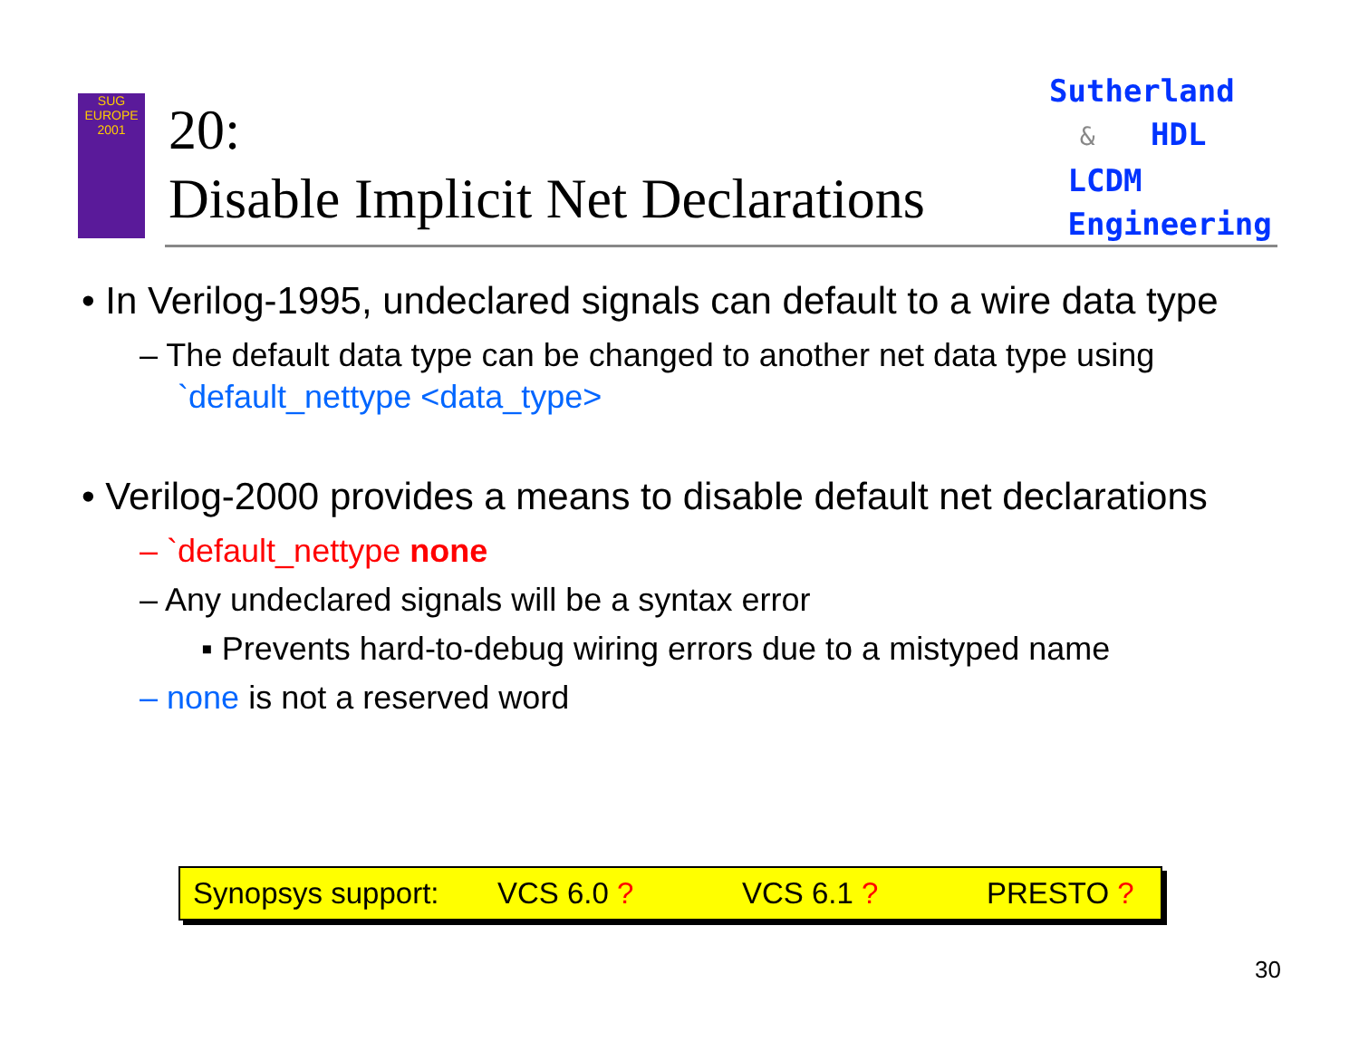SUG
EUROPE
2001
20:
Disable Implicit Net Declarations
Sutherland
& HDL
LCDM
Engineering
• In Verilog-1995, undeclared signals can default to a wire data type
– The default data type can be changed to another net data type using `default_nettype <data_type>
• Verilog-2000 provides a means to disable default net declarations
– `default_nettype none
– Any undeclared signals will be a syntax error
▪ Prevents hard-to-debug wiring errors due to a mistyped name
– none is not a reserved word
Synopsys support: VCS 6.0 ? VCS 6.1 ? PRESTO ?
30